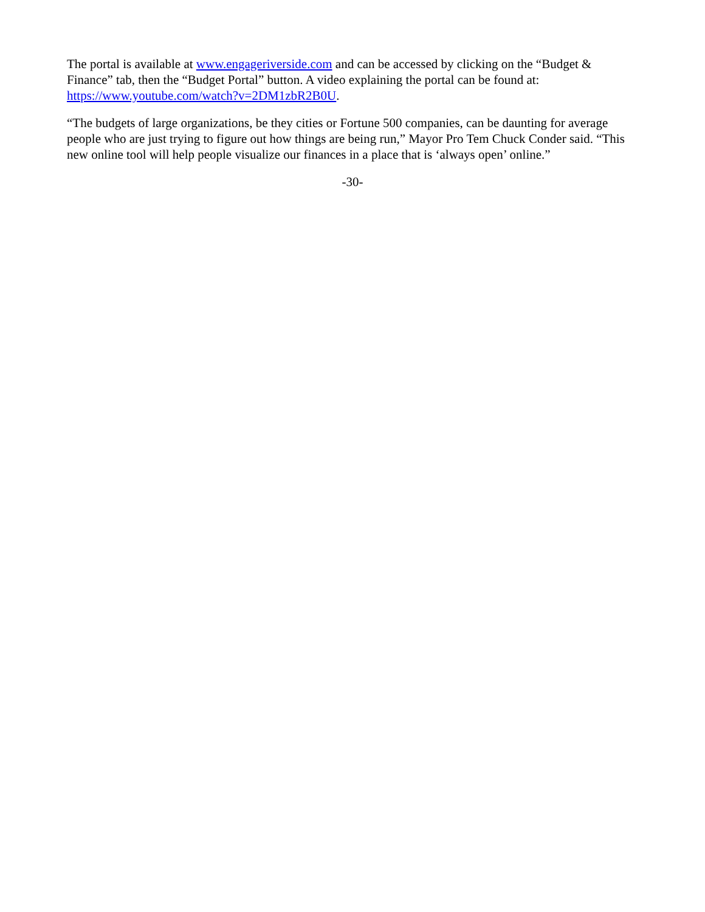The portal is available at www.engageriverside.com and can be accessed by clicking on the “Budget & Finance” tab, then the “Budget Portal” button. A video explaining the portal can be found at: https://www.youtube.com/watch?v=2DM1zbR2B0U.
“The budgets of large organizations, be they cities or Fortune 500 companies, can be daunting for average people who are just trying to figure out how things are being run,” Mayor Pro Tem Chuck Conder said. “This new online tool will help people visualize our finances in a place that is ‘always open’ online.”
-30-